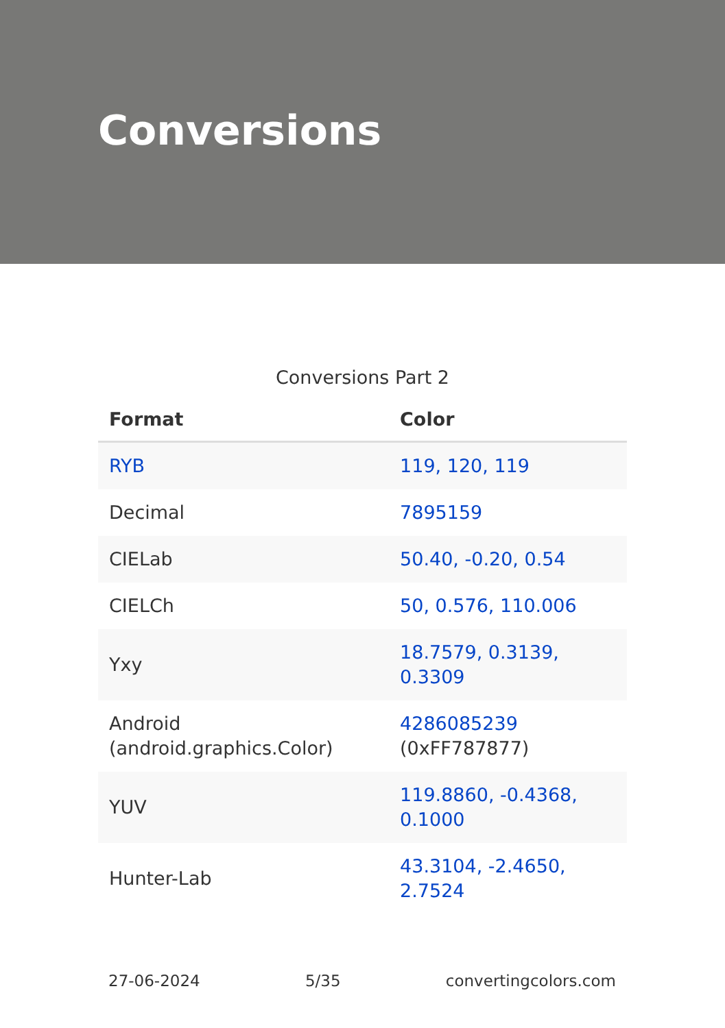Conversions
Conversions Part 2
| Format | Color |
| --- | --- |
| RYB | 119, 120, 119 |
| Decimal | 7895159 |
| CIELab | 50.40, -0.20, 0.54 |
| CIELCh | 50, 0.576, 110.006 |
| Yxy | 18.7579, 0.3139, 0.3309 |
| Android (android.graphics.Color) | 4286085239 (0xFF787877) |
| YUV | 119.8860, -0.4368, 0.1000 |
| Hunter-Lab | 43.3104, -2.4650, 2.7524 |
27-06-2024 5/35 convertingcolors.com